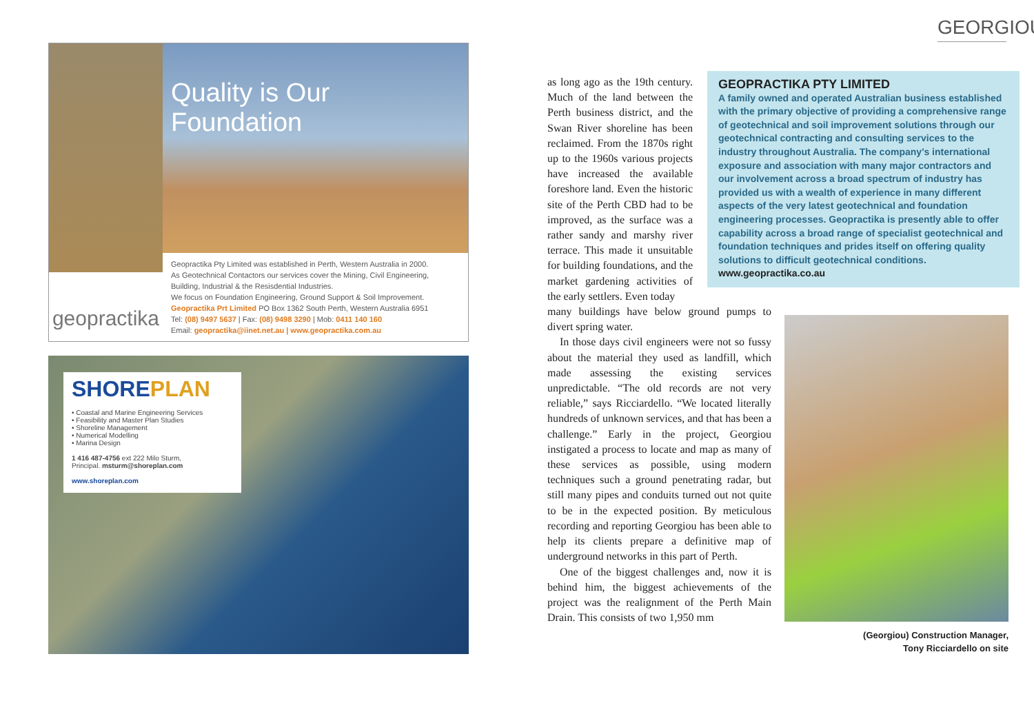GEORGIOU
geopractika
Quality is Our Foundation
Geopractika Pty Limited was established in Perth, Western Australia in 2000.
As Geotechnical Contactors our services cover the Mining, Civil Engineering, Building, Industrial & the Resisdential Industries.
We focus on Foundation Engineering, Ground Support & Soil Improvement.
Geopractika Prt Limited PO Box 1362 South Perth, Western Australia 6951
Tel: (08) 9497 5637 | Fax: (08) 9498 3290 | Mob: 0411 140 160
Email: geopractika@iinet.net.au | www.geopractika.com.au
SHOREPLAN
• Coastal and Marine Engineering Services
• Feasibility and Master Plan Studies
• Shoreline Management
• Numerical Modelling
• Marina Design
1 416 487-4756 ext 222 Milo Sturm,
Principal. msturm@shoreplan.com
www.shoreplan.com
as long ago as the 19th century. Much of the land between the Perth business district, and the Swan River shoreline has been reclaimed. From the 1870s right up to the 1960s various projects have increased the available foreshore land. Even the historic site of the Perth CBD had to be improved, as the surface was a rather sandy and marshy river terrace. This made it unsuitable for building foundations, and the market gardening activities of the early settlers. Even today
many buildings have below ground pumps to divert spring water.
In those days civil engineers were not so fussy about the material they used as landfill, which made assessing the existing services unpredictable. “The old records are not very reliable,” says Ricciardello. “We located literally hundreds of unknown services, and that has been a challenge.” Early in the project, Georgiou instigated a process to locate and map as many of these services as possible, using modern techniques such a ground penetrating radar, but still many pipes and conduits turned out not quite to be in the expected position. By meticulous recording and reporting Georgiou has been able to help its clients prepare a definitive map of underground networks in this part of Perth.
One of the biggest challenges and, now it is behind him, the biggest achievements of the project was the realignment of the Perth Main Drain. This consists of two 1,950 mm
GEOPRACTIKA PTY LIMITED
A family owned and operated Australian business established with the primary objective of providing a comprehensive range of geotechnical and soil improvement solutions through our geotechnical contracting and consulting services to the industry throughout Australia. The company’s international exposure and association with many major contractors and our involvement across a broad spectrum of industry has provided us with a wealth of experience in many different aspects of the very latest geotechnical and foundation engineering processes. Geopractika is presently able to offer capability across a broad range of specialist geotechnical and foundation techniques and prides itself on offering quality solutions to difficult geotechnical conditions.
www.geopractika.co.au
(Georgiou) Construction Manager,
Tony Ricciardello on site